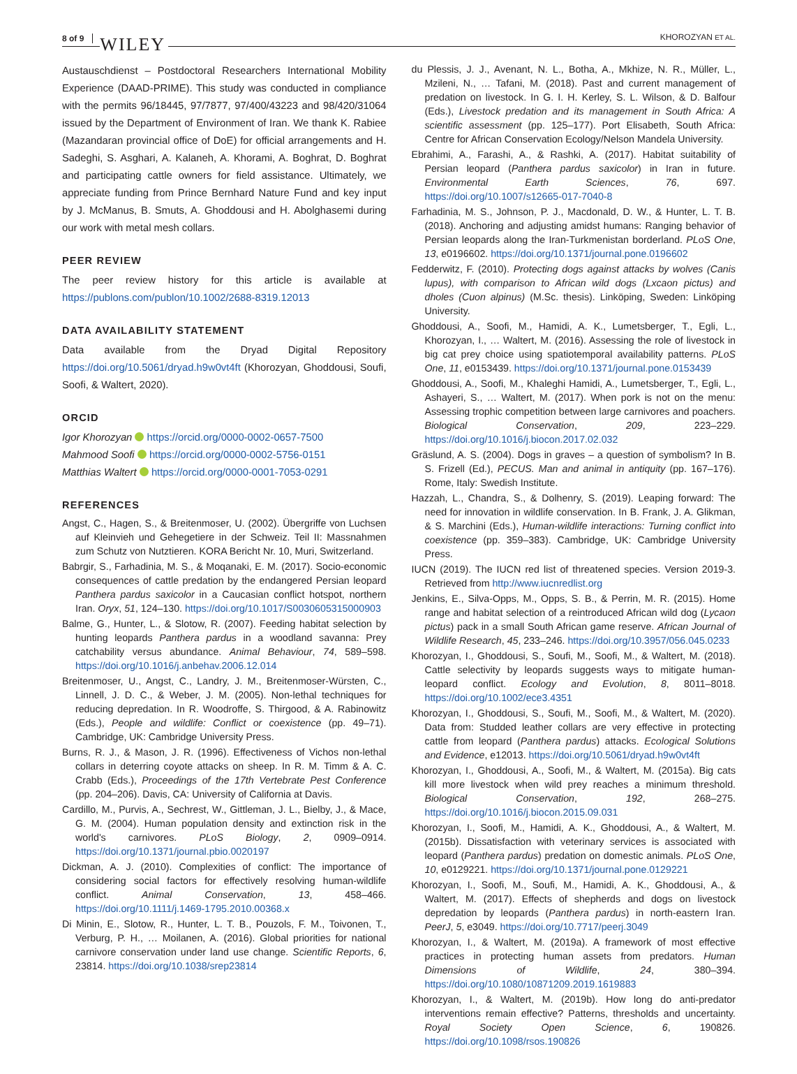8 of 9 WILEY
KHOROZYAN ET AL.
Austauschdienst – Postdoctoral Researchers International Mobility Experience (DAAD-PRIME). This study was conducted in compliance with the permits 96/18445, 97/7877, 97/400/43223 and 98/420/31064 issued by the Department of Environment of Iran. We thank K. Rabiee (Mazandaran provincial office of DoE) for official arrangements and H. Sadeghi, S. Asghari, A. Kalaneh, A. Khorami, A. Boghrat, D. Boghrat and participating cattle owners for field assistance. Ultimately, we appreciate funding from Prince Bernhard Nature Fund and key input by J. McManus, B. Smuts, A. Ghoddousi and H. Abolghasemi during our work with metal mesh collars.
PEER REVIEW
The peer review history for this article is available at https://publons.com/publon/10.1002/2688-8319.12013
DATA AVAILABILITY STATEMENT
Data available from the Dryad Digital Repository https://doi.org/10.5061/dryad.h9w0vt4ft (Khorozyan, Ghoddousi, Soufi, Soofi, & Waltert, 2020).
ORCID
Igor Khorozyan https://orcid.org/0000-0002-0657-7500
Mahmood Soofi https://orcid.org/0000-0002-5756-0151
Matthias Waltert https://orcid.org/0000-0001-7053-0291
REFERENCES
Angst, C., Hagen, S., & Breitenmoser, U. (2002). Übergriffe von Luchsen auf Kleinvieh und Gehegetiere in der Schweiz. Teil II: Massnahmen zum Schutz von Nutztieren. KORA Bericht Nr. 10, Muri, Switzerland.
Babrgir, S., Farhadinia, M. S., & Moqanaki, E. M. (2017). Socio-economic consequences of cattle predation by the endangered Persian leopard Panthera pardus saxicolor in a Caucasian conflict hotspot, northern Iran. Oryx, 51, 124–130. https://doi.org/10.1017/S0030605315000903
Balme, G., Hunter, L., & Slotow, R. (2007). Feeding habitat selection by hunting leopards Panthera pardus in a woodland savanna: Prey catchability versus abundance. Animal Behaviour, 74, 589–598. https://doi.org/10.1016/j.anbehav.2006.12.014
Breitenmoser, U., Angst, C., Landry, J. M., Breitenmoser-Würsten, C., Linnell, J. D. C., & Weber, J. M. (2005). Non-lethal techniques for reducing depredation. In R. Woodroffe, S. Thirgood, & A. Rabinowitz (Eds.), People and wildlife: Conflict or coexistence (pp. 49–71). Cambridge, UK: Cambridge University Press.
Burns, R. J., & Mason, J. R. (1996). Effectiveness of Vichos non-lethal collars in deterring coyote attacks on sheep. In R. M. Timm & A. C. Crabb (Eds.), Proceedings of the 17th Vertebrate Pest Conference (pp. 204–206). Davis, CA: University of California at Davis.
Cardillo, M., Purvis, A., Sechrest, W., Gittleman, J. L., Bielby, J., & Mace, G. M. (2004). Human population density and extinction risk in the world's carnivores. PLoS Biology, 2, 0909–0914. https://doi.org/10.1371/journal.pbio.0020197
Dickman, A. J. (2010). Complexities of conflict: The importance of considering social factors for effectively resolving human-wildlife conflict. Animal Conservation, 13, 458–466. https://doi.org/10.1111/j.1469-1795.2010.00368.x
Di Minin, E., Slotow, R., Hunter, L. T. B., Pouzols, F. M., Toivonen, T., Verburg, P. H., … Moilanen, A. (2016). Global priorities for national carnivore conservation under land use change. Scientific Reports, 6, 23814. https://doi.org/10.1038/srep23814
du Plessis, J. J., Avenant, N. L., Botha, A., Mkhize, N. R., Müller, L., Mzileni, N., … Tafani, M. (2018). Past and current management of predation on livestock. In G. I. H. Kerley, S. L. Wilson, & D. Balfour (Eds.), Livestock predation and its management in South Africa: A scientific assessment (pp. 125–177). Port Elisabeth, South Africa: Centre for African Conservation Ecology/Nelson Mandela University.
Ebrahimi, A., Farashi, A., & Rashki, A. (2017). Habitat suitability of Persian leopard (Panthera pardus saxicolor) in Iran in future. Environmental Earth Sciences, 76, 697. https://doi.org/10.1007/s12665-017-7040-8
Farhadinia, M. S., Johnson, P. J., Macdonald, D. W., & Hunter, L. T. B. (2018). Anchoring and adjusting amidst humans: Ranging behavior of Persian leopards along the Iran-Turkmenistan borderland. PLoS One, 13, e0196602. https://doi.org/10.1371/journal.pone.0196602
Fedderwitz, F. (2010). Protecting dogs against attacks by wolves (Canis lupus), with comparison to African wild dogs (Lxcaon pictus) and dholes (Cuon alpinus) (M.Sc. thesis). Linköping, Sweden: Linköping University.
Ghoddousi, A., Soofi, M., Hamidi, A. K., Lumetsberger, T., Egli, L., Khorozyan, I., … Waltert, M. (2016). Assessing the role of livestock in big cat prey choice using spatiotemporal availability patterns. PLoS One, 11, e0153439. https://doi.org/10.1371/journal.pone.0153439
Ghoddousi, A., Soofi, M., Khaleghi Hamidi, A., Lumetsberger, T., Egli, L., Ashayeri, S., … Waltert, M. (2017). When pork is not on the menu: Assessing trophic competition between large carnivores and poachers. Biological Conservation, 209, 223–229. https://doi.org/10.1016/j.biocon.2017.02.032
Gräslund, A. S. (2004). Dogs in graves – a question of symbolism? In B. S. Frizell (Ed.), PECUS. Man and animal in antiquity (pp. 167–176). Rome, Italy: Swedish Institute.
Hazzah, L., Chandra, S., & Dolhenry, S. (2019). Leaping forward: The need for innovation in wildlife conservation. In B. Frank, J. A. Glikman, & S. Marchini (Eds.), Human-wildlife interactions: Turning conflict into coexistence (pp. 359–383). Cambridge, UK: Cambridge University Press.
IUCN (2019). The IUCN red list of threatened species. Version 2019-3. Retrieved from http://www.iucnredlist.org
Jenkins, E., Silva-Opps, M., Opps, S. B., & Perrin, M. R. (2015). Home range and habitat selection of a reintroduced African wild dog (Lycaon pictus) pack in a small South African game reserve. African Journal of Wildlife Research, 45, 233–246. https://doi.org/10.3957/056.045.0233
Khorozyan, I., Ghoddousi, S., Soufi, M., Soofi, M., & Waltert, M. (2018). Cattle selectivity by leopards suggests ways to mitigate human-leopard conflict. Ecology and Evolution, 8, 8011–8018. https://doi.org/10.1002/ece3.4351
Khorozyan, I., Ghoddousi, S., Soufi, M., Soofi, M., & Waltert, M. (2020). Data from: Studded leather collars are very effective in protecting cattle from leopard (Panthera pardus) attacks. Ecological Solutions and Evidence, e12013. https://doi.org/10.5061/dryad.h9w0vt4ft
Khorozyan, I., Ghoddousi, A., Soofi, M., & Waltert, M. (2015a). Big cats kill more livestock when wild prey reaches a minimum threshold. Biological Conservation, 192, 268–275. https://doi.org/10.1016/j.biocon.2015.09.031
Khorozyan, I., Soofi, M., Hamidi, A. K., Ghoddousi, A., & Waltert, M. (2015b). Dissatisfaction with veterinary services is associated with leopard (Panthera pardus) predation on domestic animals. PLoS One, 10, e0129221. https://doi.org/10.1371/journal.pone.0129221
Khorozyan, I., Soofi, M., Soufi, M., Hamidi, A. K., Ghoddousi, A., & Waltert, M. (2017). Effects of shepherds and dogs on livestock depredation by leopards (Panthera pardus) in north-eastern Iran. PeerJ, 5, e3049. https://doi.org/10.7717/peerj.3049
Khorozyan, I., & Waltert, M. (2019a). A framework of most effective practices in protecting human assets from predators. Human Dimensions of Wildlife, 24, 380–394. https://doi.org/10.1080/10871209.2019.1619883
Khorozyan, I., & Waltert, M. (2019b). How long do anti-predator interventions remain effective? Patterns, thresholds and uncertainty. Royal Society Open Science, 6, 190826. https://doi.org/10.1098/rsos.190826